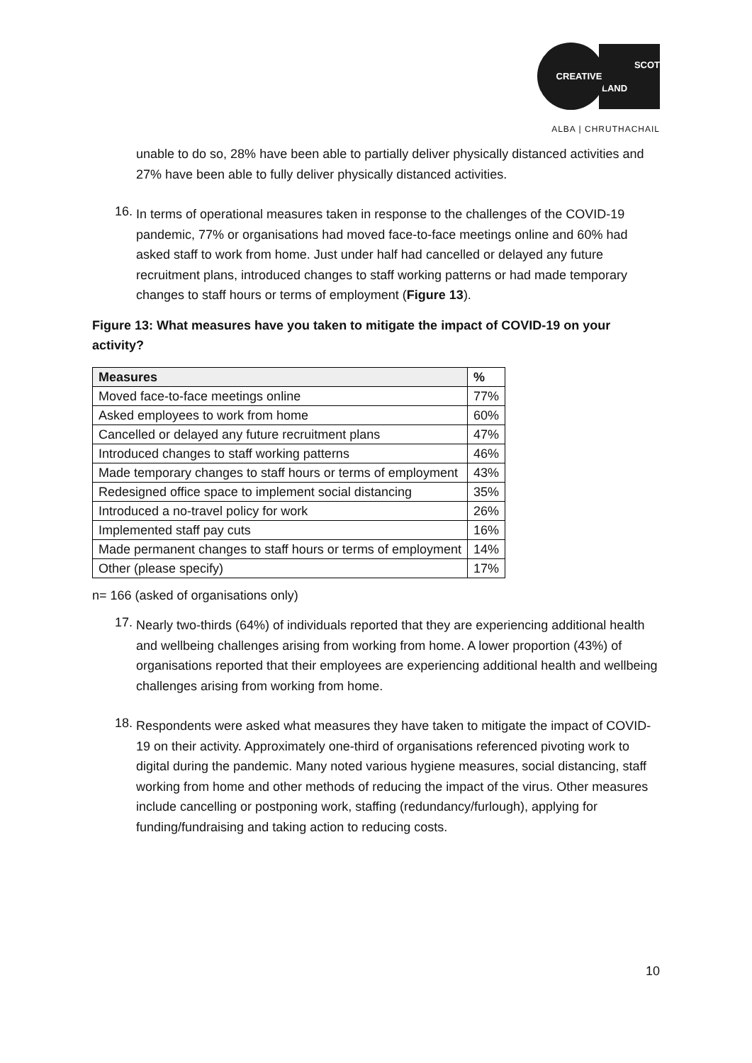CREATIVE
SCOT
LAND
ALBA | CHRUTHACHAIL
unable to do so, 28% have been able to partially deliver physically distanced activities and 27% have been able to fully deliver physically distanced activities.
16.
In terms of operational measures taken in response to the challenges of the COVID-19 pandemic, 77% or organisations had moved face-to-face meetings online and 60% had asked staff to work from home. Just under half had cancelled or delayed any future recruitment plans, introduced changes to staff working patterns or had made temporary changes to staff hours or terms of employment (Figure 13).
Figure 13: What measures have you taken to mitigate the impact of COVID-19 on your activity?
| Measures | % |
| --- | --- |
| Moved face-to-face meetings online | 77% |
| Asked employees to work from home | 60% |
| Cancelled or delayed any future recruitment plans | 47% |
| Introduced changes to staff working patterns | 46% |
| Made temporary changes to staff hours or terms of employment | 43% |
| Redesigned office space to implement social distancing | 35% |
| Introduced a no-travel policy for work | 26% |
| Implemented staff pay cuts | 16% |
| Made permanent changes to staff hours or terms of employment | 14% |
| Other (please specify) | 17% |
n= 166 (asked of organisations only)
17.
Nearly two-thirds (64%) of individuals reported that they are experiencing additional health and wellbeing challenges arising from working from home. A lower proportion (43%) of organisations reported that their employees are experiencing additional health and wellbeing challenges arising from working from home.
18.
Respondents were asked what measures they have taken to mitigate the impact of COVID-19 on their activity. Approximately one-third of organisations referenced pivoting work to digital during the pandemic. Many noted various hygiene measures, social distancing, staff working from home and other methods of reducing the impact of the virus. Other measures include cancelling or postponing work, staffing (redundancy/furlough), applying for funding/fundraising and taking action to reducing costs.
10